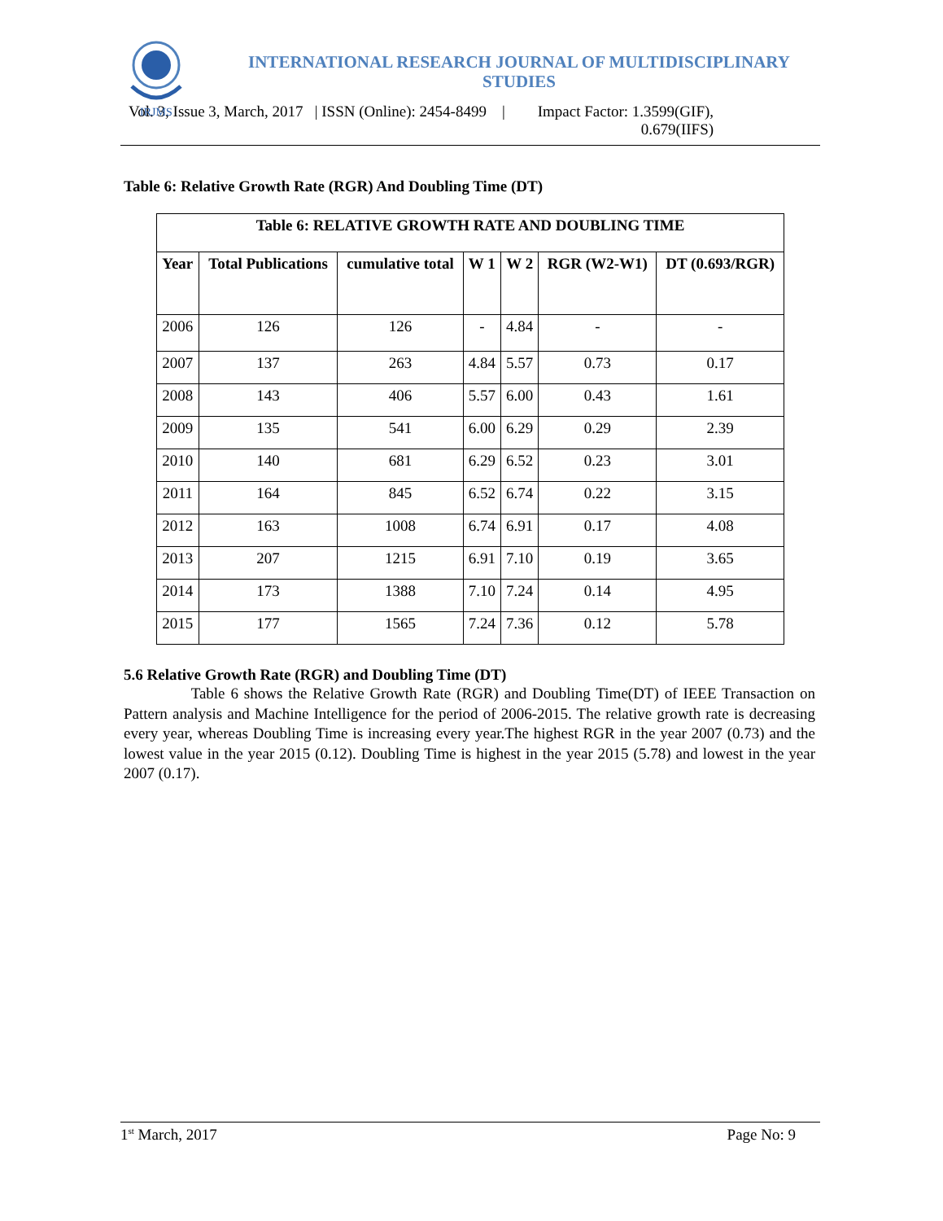IRJMS
INTERNATIONAL RESEARCH JOURNAL OF MULTIDISCIPLINARY
STUDIES
Vol. 3, Issue 3, March, 2017 | ISSN (Online): 2454-8499 | Impact Factor: 1.3599(GIF),
0.679(IIFS)
Table 6: Relative Growth Rate (RGR) And Doubling Time (DT)
| Table 6: RELATIVE GROWTH RATE AND DOUBLING TIME | | | | | | |
| --- | --- | --- | --- | --- | --- | --- |
| Year | Total Publications | cumulative total | W 1 | W 2 | RGR (W2-W1) | DT (0.693/RGR) |
| 2006 | 126 | 126 | - | 4.84 | - | - |
| 2007 | 137 | 263 | 4.84 | 5.57 | 0.73 | 0.17 |
| 2008 | 143 | 406 | 5.57 | 6.00 | 0.43 | 1.61 |
| 2009 | 135 | 541 | 6.00 | 6.29 | 0.29 | 2.39 |
| 2010 | 140 | 681 | 6.29 | 6.52 | 0.23 | 3.01 |
| 2011 | 164 | 845 | 6.52 | 6.74 | 0.22 | 3.15 |
| 2012 | 163 | 1008 | 6.74 | 6.91 | 0.17 | 4.08 |
| 2013 | 207 | 1215 | 6.91 | 7.10 | 0.19 | 3.65 |
| 2014 | 173 | 1388 | 7.10 | 7.24 | 0.14 | 4.95 |
| 2015 | 177 | 1565 | 7.24 | 7.36 | 0.12 | 5.78 |
5.6 Relative Growth Rate (RGR) and Doubling Time (DT)
Table 6 shows the Relative Growth Rate (RGR) and Doubling Time(DT) of IEEE Transaction on Pattern analysis and Machine Intelligence for the period of 2006-2015. The relative growth rate is decreasing every year, whereas Doubling Time is increasing every year.The highest RGR in the year 2007 (0.73) and the lowest value in the year 2015 (0.12). Doubling Time is highest in the year 2015 (5.78) and lowest in the year 2007 (0.17).
1<sup>st</sup> March, 2017 Page No: 9